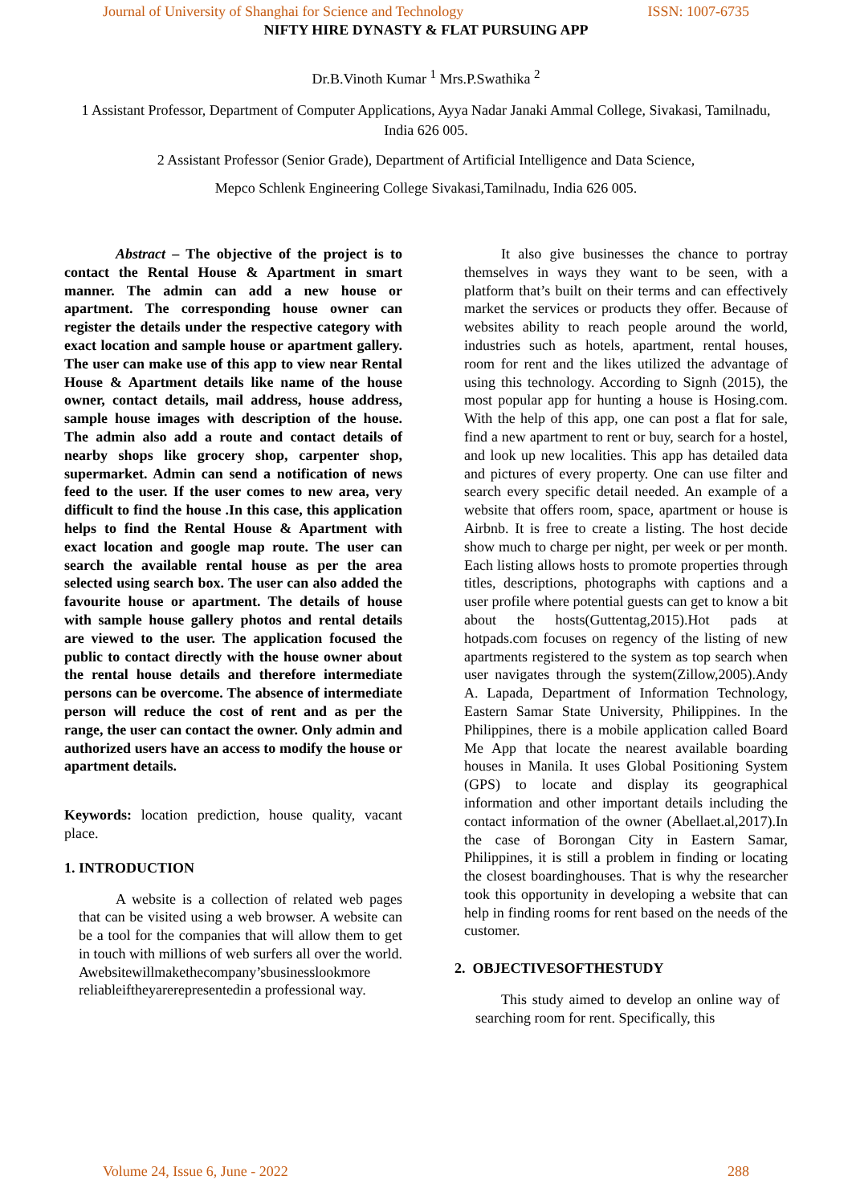Journal of University of Shanghai for Science and Technology ISSN: 1007-6735
NIFTY HIRE DYNASTY & FLAT PURSUING APP
Dr.B.Vinoth Kumar <sup>1</sup> Mrs.P.Swathika <sup>2</sup>
1 Assistant Professor, Department of Computer Applications, Ayya Nadar Janaki Ammal College, Sivakasi, Tamilnadu, India 626 005.
2 Assistant Professor (Senior Grade), Department of Artificial Intelligence and Data Science,
Mepco Schlenk Engineering College Sivakasi,Tamilnadu, India 626 005.
Abstract – The objective of the project is to contact the Rental House & Apartment in smart manner. The admin can add a new house or apartment. The corresponding house owner can register the details under the respective category with exact location and sample house or apartment gallery. The user can make use of this app to view near Rental House & Apartment details like name of the house owner, contact details, mail address, house address, sample house images with description of the house. The admin also add a route and contact details of nearby shops like grocery shop, carpenter shop, supermarket. Admin can send a notification of news feed to the user. If the user comes to new area, very difficult to find the house .In this case, this application helps to find the Rental House & Apartment with exact location and google map route. The user can search the available rental house as per the area selected using search box. The user can also added the favourite house or apartment. The details of house with sample house gallery photos and rental details are viewed to the user. The application focused the public to contact directly with the house owner about the rental house details and therefore intermediate persons can be overcome. The absence of intermediate person will reduce the cost of rent and as per the range, the user can contact the owner. Only admin and authorized users have an access to modify the house or apartment details.
Keywords: location prediction, house quality, vacant place.
1. INTRODUCTION
A website is a collection of related web pages that can be visited using a web browser. A website can be a tool for the companies that will allow them to get in touch with millions of web surfers all over the world. Awebsitewillmakethecompany’sbusinesslookmore reliableiftheyarerepresentedin a professional way.
It also give businesses the chance to portray themselves in ways they want to be seen, with a platform that’s built on their terms and can effectively market the services or products they offer. Because of websites ability to reach people around the world, industries such as hotels, apartment, rental houses, room for rent and the likes utilized the advantage of using this technology. According to Signh (2015), the most popular app for hunting a house is Hosing.com. With the help of this app, one can post a flat for sale, find a new apartment to rent or buy, search for a hostel, and look up new localities. This app has detailed data and pictures of every property. One can use filter and search every specific detail needed. An example of a website that offers room, space, apartment or house is Airbnb. It is free to create a listing. The host decide show much to charge per night, per week or per month. Each listing allows hosts to promote properties through titles, descriptions, photographs with captions and a user profile where potential guests can get to know a bit about the hosts(Guttentag,2015).Hot pads at hotpads.com focuses on regency of the listing of new apartments registered to the system as top search when user navigates through the system(Zillow,2005).Andy A. Lapada, Department of Information Technology, Eastern Samar State University, Philippines. In the Philippines, there is a mobile application called Board Me App that locate the nearest available boarding houses in Manila. It uses Global Positioning System (GPS) to locate and display its geographical information and other important details including the contact information of the owner (Abellaet.al,2017).In the case of Borongan City in Eastern Samar, Philippines, it is still a problem in finding or locating the closest boardinghouses. That is why the researcher took this opportunity in developing a website that can help in finding rooms for rent based on the needs of the customer.
2. OBJECTIVESOFTHESTUDY
This study aimed to develop an online way of searching room for rent. Specifically, this
Volume 24, Issue 6, June - 2022 288